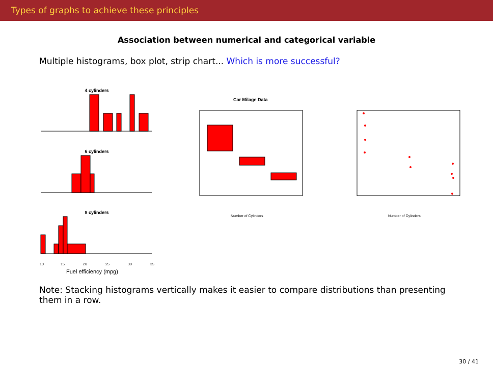Types of graphs to achieve these principles
Association between numerical and categorical variable
Multiple histograms, box plot, strip chart... Which is more successful?
4 cylinders
6 cylinders
8 cylinders
10
15
20
25
30
35
Fuel efficiency (mpg)
Car Milage Data
Number of Cylinders
Number of Cylinders
Note: Stacking histograms vertically makes it easier to compare distributions than presenting them in a row.
30 / 41